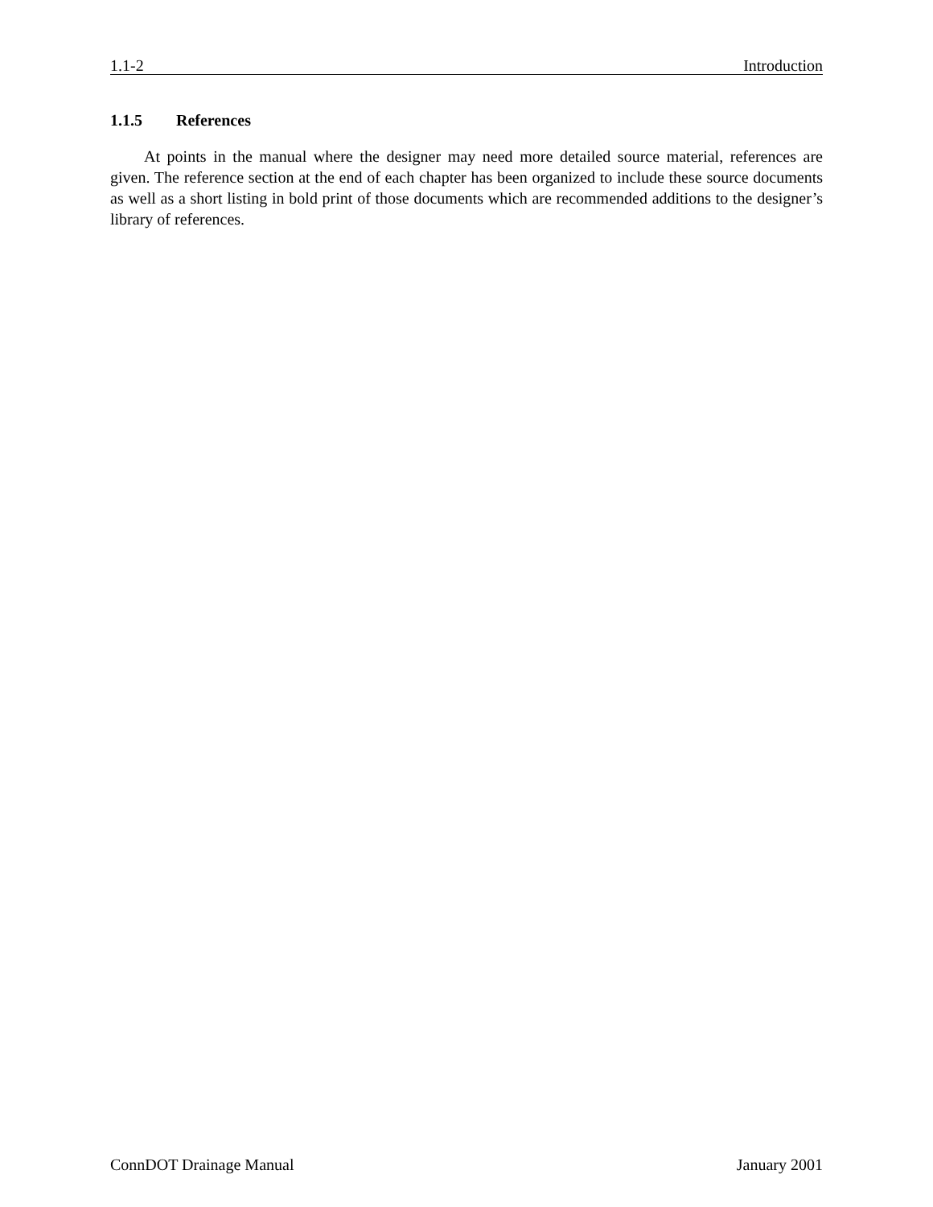1.1-2 Introduction
1.1.5 References
At points in the manual where the designer may need more detailed source material, references are given. The reference section at the end of each chapter has been organized to include these source documents as well as a short listing in bold print of those documents which are recommended additions to the designer’s library of references.
ConnDOT Drainage Manual January 2001